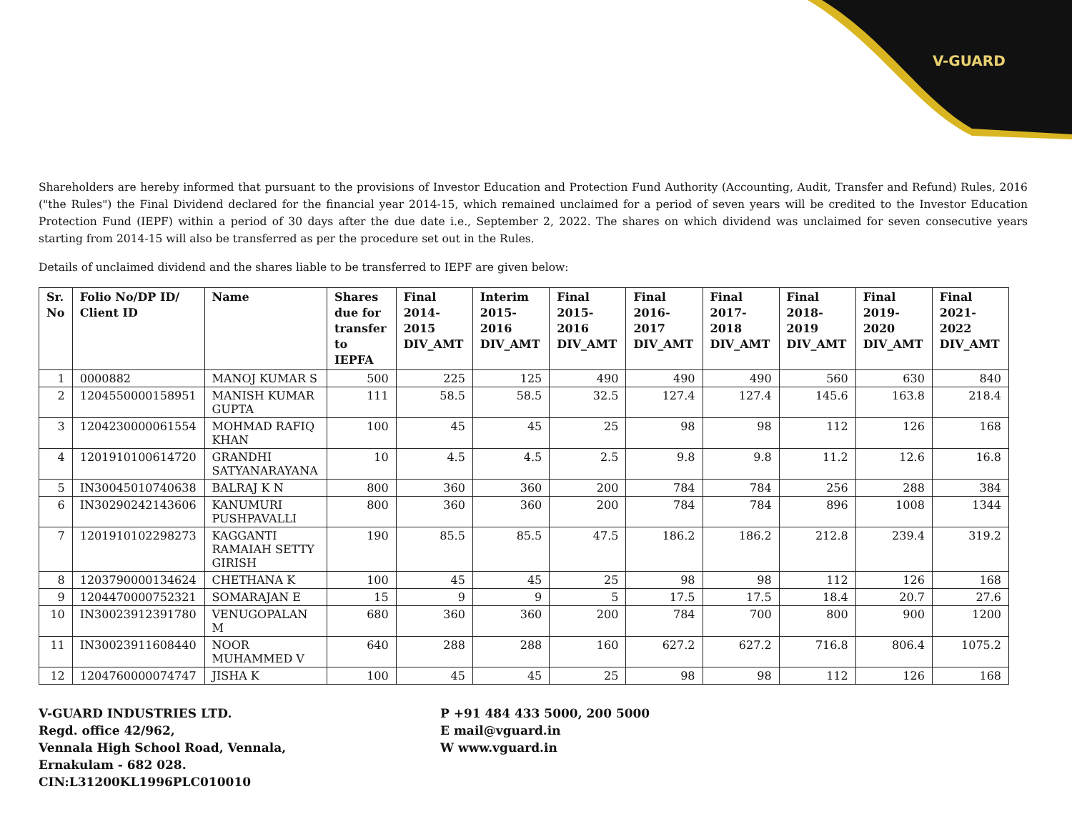V-GUARD
Shareholders are hereby informed that pursuant to the provisions of Investor Education and Protection Fund Authority (Accounting, Audit, Transfer and Refund) Rules, 2016 ("the Rules") the Final Dividend declared for the financial year 2014-15, which remained unclaimed for a period of seven years will be credited to the Investor Education Protection Fund (IEPF) within a period of 30 days after the due date i.e., September 2, 2022. The shares on which dividend was unclaimed for seven consecutive years starting from 2014-15 will also be transferred as per the procedure set out in the Rules.
Details of unclaimed dividend and the shares liable to be transferred to IEPF are given below:
| Sr. No | Folio No/DP ID/ Client ID | Name | Shares due for transfer to IEPFA | Final 2014-2015 DIV_AMT | Interim 2015-2016 DIV_AMT | Final 2015-2016 DIV_AMT | Final 2016-2017 DIV_AMT | Final 2017-2018 DIV_AMT | Final 2018-2019 DIV_AMT | Final 2019-2020 DIV_AMT | Final 2021-2022 DIV_AMT |
| --- | --- | --- | --- | --- | --- | --- | --- | --- | --- | --- | --- |
| 1 | 0000882 | MANOJ KUMAR S | 500 | 225 | 125 | 490 | 490 | 490 | 560 | 630 | 840 |
| 2 | 1204550000158951 | MANISH KUMAR GUPTA | 111 | 58.5 | 58.5 | 32.5 | 127.4 | 127.4 | 145.6 | 163.8 | 218.4 |
| 3 | 1204230000061554 | MOHMAD RAFIQ KHAN | 100 | 45 | 45 | 25 | 98 | 98 | 112 | 126 | 168 |
| 4 | 1201910100614720 | GRANDHI SATYANARAYANA | 10 | 4.5 | 4.5 | 2.5 | 9.8 | 9.8 | 11.2 | 12.6 | 16.8 |
| 5 | IN30045010740638 | BALRAJ K N | 800 | 360 | 360 | 200 | 784 | 784 | 256 | 288 | 384 |
| 6 | IN30290242143606 | KANUMURI PUSHPAVALLI | 800 | 360 | 360 | 200 | 784 | 784 | 896 | 1008 | 1344 |
| 7 | 1201910102298273 | KAGGANTI RAMAIAH SETTY GIRISH | 190 | 85.5 | 85.5 | 47.5 | 186.2 | 186.2 | 212.8 | 239.4 | 319.2 |
| 8 | 1203790000134624 | CHETHANA K | 100 | 45 | 45 | 25 | 98 | 98 | 112 | 126 | 168 |
| 9 | 1204470000752321 | SOMARAJAN E | 15 | 9 | 9 | 5 | 17.5 | 17.5 | 18.4 | 20.7 | 27.6 |
| 10 | IN30023912391780 | VENUGOPALAN M | 680 | 360 | 360 | 200 | 784 | 700 | 800 | 900 | 1200 |
| 11 | IN30023911608440 | NOOR MUHAMMED V | 640 | 288 | 288 | 160 | 627.2 | 627.2 | 716.8 | 806.4 | 1075.2 |
| 12 | 1204760000074747 | JISHA K | 100 | 45 | 45 | 25 | 98 | 98 | 112 | 126 | 168 |
V-GUARD INDUSTRIES LTD.
Regd. office 42/962,
Vennala High School Road, Vennala,
Ernakulam - 682 028.
CIN:L31200KL1996PLC010010
P +91 484 433 5000, 200 5000
E mail@vguard.in
W www.vguard.in